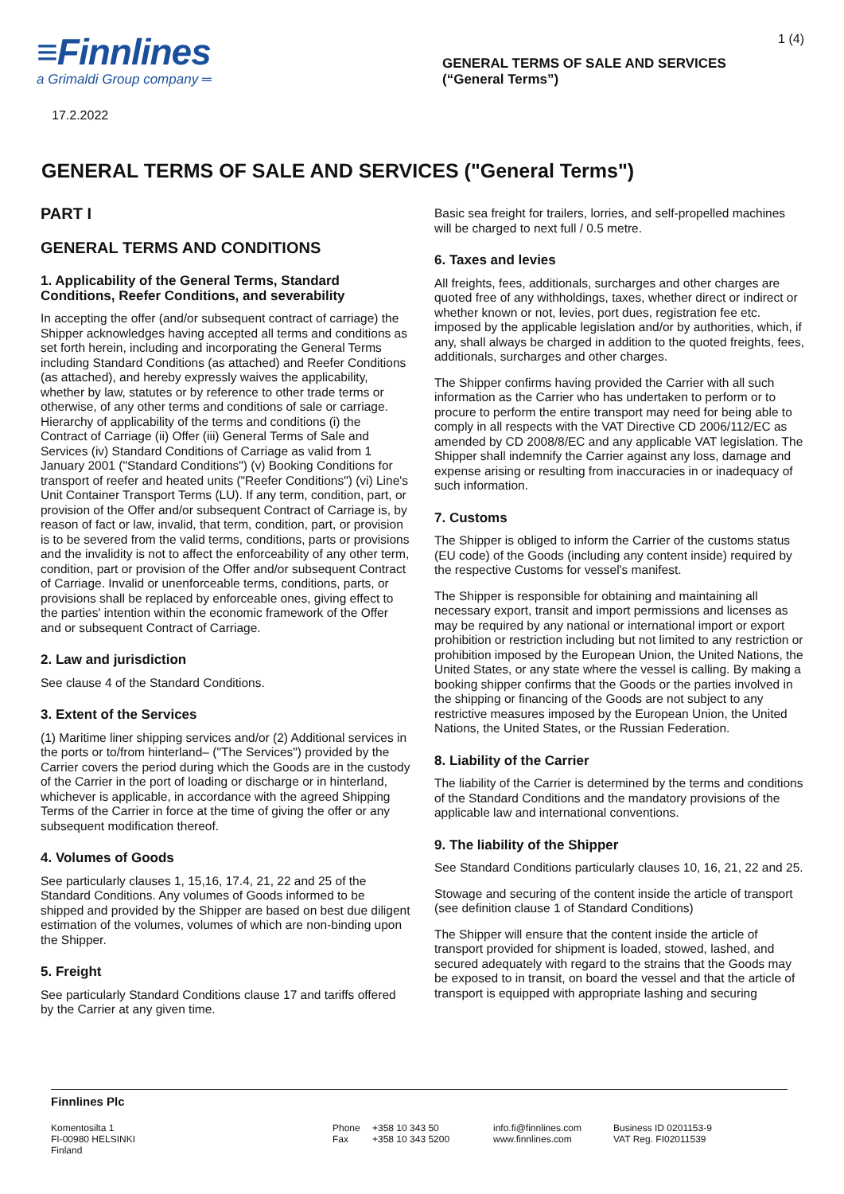≡Finnlines
a Grimaldi Group company ═
GENERAL TERMS OF SALE AND SERVICES
(“General Terms”)
1 (4)
17.2.2022
GENERAL TERMS OF SALE AND SERVICES ("General Terms")
PART I
GENERAL TERMS AND CONDITIONS
1. Applicability of the General Terms, Standard Conditions, Reefer Conditions, and severability
In accepting the offer (and/or subsequent contract of carriage) the Shipper acknowledges having accepted all terms and conditions as set forth herein, including and incorporating the General Terms including Standard Conditions (as attached) and Reefer Conditions (as attached), and hereby expressly waives the applicability, whether by law, statutes or by reference to other trade terms or otherwise, of any other terms and conditions of sale or carriage. Hierarchy of applicability of the terms and conditions (i) the Contract of Carriage (ii) Offer (iii) General Terms of Sale and Services (iv) Standard Conditions of Carriage as valid from 1 January 2001 ("Standard Conditions") (v) Booking Conditions for transport of reefer and heated units ("Reefer Conditions") (vi) Line's Unit Container Transport Terms (LU). If any term, condition, part, or provision of the Offer and/or subsequent Contract of Carriage is, by reason of fact or law, invalid, that term, condition, part, or provision is to be severed from the valid terms, conditions, parts or provisions and the invalidity is not to affect the enforceability of any other term, condition, part or provision of the Offer and/or subsequent Contract of Carriage. Invalid or unenforceable terms, conditions, parts, or provisions shall be replaced by enforceable ones, giving effect to the parties' intention within the economic framework of the Offer and or subsequent Contract of Carriage.
2. Law and jurisdiction
See clause 4 of the Standard Conditions.
3. Extent of the Services
(1) Maritime liner shipping services and/or (2) Additional services in the ports or to/from hinterland– ("The Services") provided by the Carrier covers the period during which the Goods are in the custody of the Carrier in the port of loading or discharge or in hinterland, whichever is applicable, in accordance with the agreed Shipping Terms of the Carrier in force at the time of giving the offer or any subsequent modification thereof.
4. Volumes of Goods
See particularly clauses 1, 15,16, 17.4, 21, 22 and 25 of the Standard Conditions. Any volumes of Goods informed to be shipped and provided by the Shipper are based on best due diligent estimation of the volumes, volumes of which are non-binding upon the Shipper.
5. Freight
See particularly Standard Conditions clause 17 and tariffs offered by the Carrier at any given time.
Basic sea freight for trailers, lorries, and self-propelled machines will be charged to next full / 0.5 metre.
6. Taxes and levies
All freights, fees, additionals, surcharges and other charges are quoted free of any withholdings, taxes, whether direct or indirect or whether known or not, levies, port dues, registration fee etc. imposed by the applicable legislation and/or by authorities, which, if any, shall always be charged in addition to the quoted freights, fees, additionals, surcharges and other charges.
The Shipper confirms having provided the Carrier with all such information as the Carrier who has undertaken to perform or to procure to perform the entire transport may need for being able to comply in all respects with the VAT Directive CD 2006/112/EC as amended by CD 2008/8/EC and any applicable VAT legislation. The Shipper shall indemnify the Carrier against any loss, damage and expense arising or resulting from inaccuracies in or inadequacy of such information.
7. Customs
The Shipper is obliged to inform the Carrier of the customs status (EU code) of the Goods (including any content inside) required by the respective Customs for vessel's manifest.
The Shipper is responsible for obtaining and maintaining all necessary export, transit and import permissions and licenses as may be required by any national or international import or export prohibition or restriction including but not limited to any restriction or prohibition imposed by the European Union, the United Nations, the United States, or any state where the vessel is calling. By making a booking shipper confirms that the Goods or the parties involved in the shipping or financing of the Goods are not subject to any restrictive measures imposed by the European Union, the United Nations, the United States, or the Russian Federation.
8. Liability of the Carrier
The liability of the Carrier is determined by the terms and conditions of the Standard Conditions and the mandatory provisions of the applicable law and international conventions.
9. The liability of the Shipper
See Standard Conditions particularly clauses 10, 16, 21, 22 and 25.
Stowage and securing of the content inside the article of transport (see definition clause 1 of Standard Conditions)
The Shipper will ensure that the content inside the article of transport provided for shipment is loaded, stowed, lashed, and secured adequately with regard to the strains that the Goods may be exposed to in transit, on board the vessel and that the article of transport is equipped with appropriate lashing and securing
Finnlines Plc
Komentosilta 1
FI-00980 HELSINKI
Finland
Phone
Fax
+358 10 343 50
+358 10 343 5200
info.fi@finnlines.com
www.finnlines.com
Business ID 0201153-9
VAT Reg. FI02011539